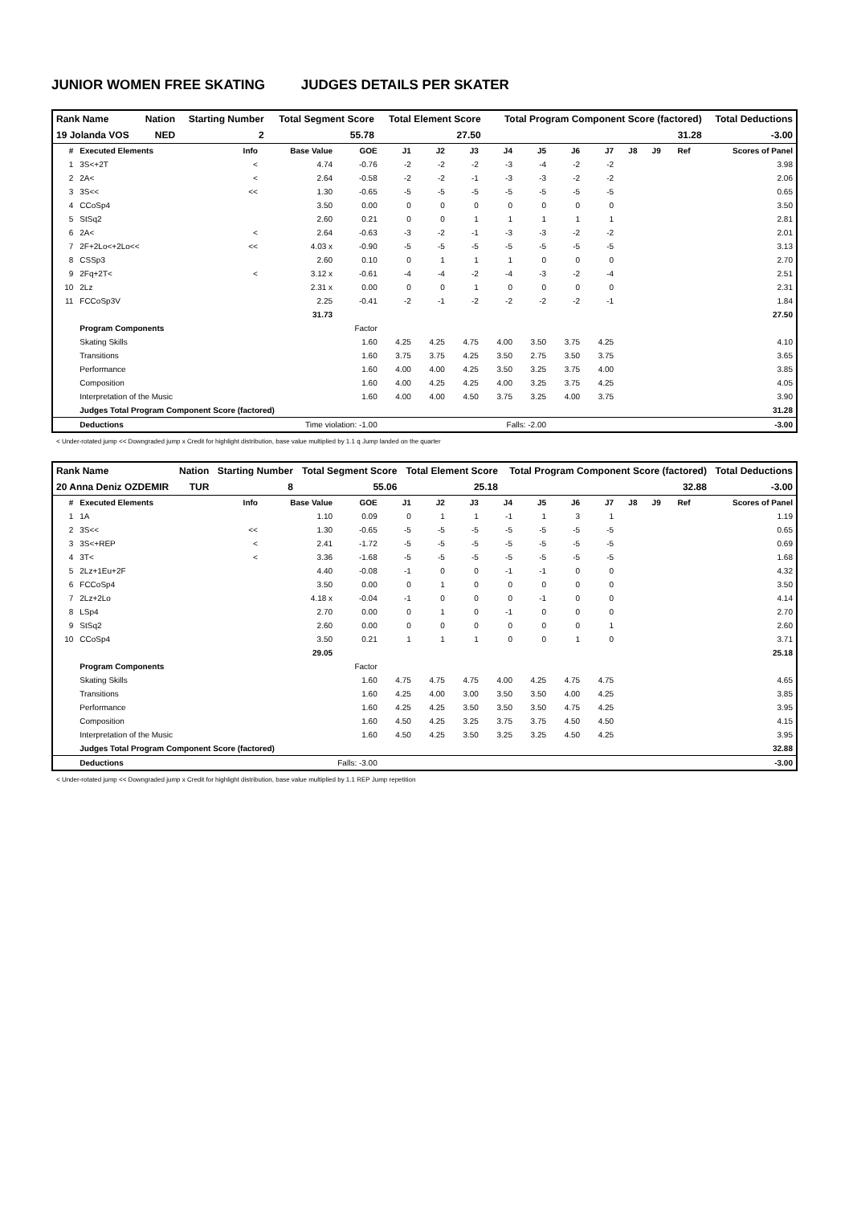JUNIOR WOMEN FREE SKATING JUDGES DETAILS PER SKATER
| Rank Name | Nation | Starting Number | Total Segment Score | Total Element Score | Total Program Component Score (factored) | Total Deductions |
| 19 Jolanda VOS | NED | 2 | 55.78 | 27.50 | 31.28 | -3.00 |
| # | Executed Elements | Info | Base Value | GOE | J1 | J2 | J3 | J4 | J5 | J6 | J7 | J8 | J9 | Ref | Scores of Panel |
| --- | --- | --- | --- | --- | --- | --- | --- | --- | --- | --- | --- | --- | --- | --- | --- |
| 1 | 3S<+2T | < | 4.74 | -0.76 | -2 | -2 | -2 | -3 | -4 | -2 | -2 | | | | 3.98 |
| 2 | 2A< | < | 2.64 | -0.58 | -2 | -2 | -1 | -3 | -3 | -2 | -2 | | | | 2.06 |
| 3 | 3S<< | << | 1.30 | -0.65 | -5 | -5 | -5 | -5 | -5 | -5 | -5 | | | | 0.65 |
| 4 | CCoSp4 | | 3.50 | 0.00 | 0 | 0 | 0 | 0 | 0 | 0 | 0 | | | | 3.50 |
| 5 | StSq2 | | 2.60 | 0.21 | 0 | 0 | 1 | 1 | 1 | 1 | 1 | | | | 2.81 |
| 6 | 2A< | < | 2.64 | -0.63 | -3 | -2 | -1 | -3 | -3 | -2 | -2 | | | | 2.01 |
| 7 | 2F+2Lo<+2Lo<< | << | 4.03 x | -0.90 | -5 | -5 | -5 | -5 | -5 | -5 | -5 | | | | 3.13 |
| 8 | CSSp3 | | 2.60 | 0.10 | 0 | 1 | 1 | 1 | 0 | 0 | 0 | | | | 2.70 |
| 9 | 2Fq+2T< | < | 3.12 x | -0.61 | -4 | -4 | -2 | -4 | -3 | -2 | -4 | | | | 2.51 |
| 10 | 2Lz | | 2.31 x | 0.00 | 0 | 0 | 1 | 0 | 0 | 0 | 0 | | | | 2.31 |
| 11 | FCCoSp3V | | 2.25 | -0.41 | -2 | -1 | -2 | -2 | -2 | -2 | -1 | | | | 1.84 |
| | | | 31.73 | | | | | | | | | | | | 27.50 |
| | Program Components | | | Factor | | | | | | | | | | | |
| | Skating Skills | | | 1.60 | 4.25 | 4.25 | 4.75 | 4.00 | 3.50 | 3.75 | 4.25 | | | | 4.10 |
| | Transitions | | | 1.60 | 3.75 | 3.75 | 4.25 | 3.50 | 2.75 | 3.50 | 3.75 | | | | 3.65 |
| | Performance | | | 1.60 | 4.00 | 4.00 | 4.25 | 3.50 | 3.25 | 3.75 | 4.00 | | | | 3.85 |
| | Composition | | | 1.60 | 4.00 | 4.25 | 4.25 | 4.00 | 3.25 | 3.75 | 4.25 | | | | 4.05 |
| | Interpretation of the Music | | | 1.60 | 4.00 | 4.00 | 4.50 | 3.75 | 3.25 | 4.00 | 3.75 | | | | 3.90 |
| | Judges Total Program Component Score (factored) | | | | | | | | | | | | | | 31.28 |
| | Deductions | Time violation: -1.00 | | | Falls: -2.00 | | | | | | | | | | -3.00 |
< Under-rotated jump << Downgraded jump x Credit for highlight distribution, base value multiplied by 1.1 q Jump landed on the quarter
| Rank Name | Nation | Starting Number | Total Segment Score | Total Element Score | Total Program Component Score (factored) | Total Deductions |
| 20 Anna Deniz OZDEMIR | TUR | 8 | 55.06 | 25.18 | 32.88 | -3.00 |
| # | Executed Elements | Info | Base Value | GOE | J1 | J2 | J3 | J4 | J5 | J6 | J7 | J8 | J9 | Ref | Scores of Panel |
| --- | --- | --- | --- | --- | --- | --- | --- | --- | --- | --- | --- | --- | --- | --- | --- |
| 1 | 1A | | 1.10 | 0.09 | 0 | 1 | 1 | -1 | 1 | 3 | 1 | | | | 1.19 |
| 2 | 3S<< | << | 1.30 | -0.65 | -5 | -5 | -5 | -5 | -5 | -5 | -5 | | | | 0.65 |
| 3 | 3S<+REP | < | 2.41 | -1.72 | -5 | -5 | -5 | -5 | -5 | -5 | -5 | | | | 0.69 |
| 4 | 3T< | < | 3.36 | -1.68 | -5 | -5 | -5 | -5 | -5 | -5 | -5 | | | | 1.68 |
| 5 | 2Lz+1Eu+2F | | 4.40 | -0.08 | -1 | 0 | 0 | -1 | -1 | 0 | 0 | | | | 4.32 |
| 6 | FCCoSp4 | | 3.50 | 0.00 | 0 | 1 | 0 | 0 | 0 | 0 | 0 | | | | 3.50 |
| 7 | 2Lz+2Lo | | 4.18 x | -0.04 | -1 | 0 | 0 | 0 | -1 | 0 | 0 | | | | 4.14 |
| 8 | LSp4 | | 2.70 | 0.00 | 0 | 1 | 0 | -1 | 0 | 0 | 0 | | | | 2.70 |
| 9 | StSq2 | | 2.60 | 0.00 | 0 | 0 | 0 | 0 | 0 | 0 | 1 | | | | 2.60 |
| 10 | CCoSp4 | | 3.50 | 0.21 | 1 | 1 | 1 | 0 | 0 | 1 | 0 | | | | 3.71 |
| | | | 29.05 | | | | | | | | | | | | 25.18 |
| | Program Components | | | Factor | | | | | | | | | | | |
| | Skating Skills | | | 1.60 | 4.75 | 4.75 | 4.75 | 4.00 | 4.25 | 4.75 | 4.75 | | | | 4.65 |
| | Transitions | | | 1.60 | 4.25 | 4.00 | 3.00 | 3.50 | 3.50 | 4.00 | 4.25 | | | | 3.85 |
| | Performance | | | 1.60 | 4.25 | 4.25 | 3.50 | 3.50 | 3.50 | 4.75 | 4.25 | | | | 3.95 |
| | Composition | | | 1.60 | 4.50 | 4.25 | 3.25 | 3.75 | 3.75 | 4.50 | 4.50 | | | | 4.15 |
| | Interpretation of the Music | | | 1.60 | 4.50 | 4.25 | 3.50 | 3.25 | 3.25 | 4.50 | 4.25 | | | | 3.95 |
| | Judges Total Program Component Score (factored) | | | | | | | | | | | | | | 32.88 |
| | Deductions | Falls: -3.00 | | | | | | | | | | | | | -3.00 |
< Under-rotated jump << Downgraded jump x Credit for highlight distribution, base value multiplied by 1.1 REP Jump repetition